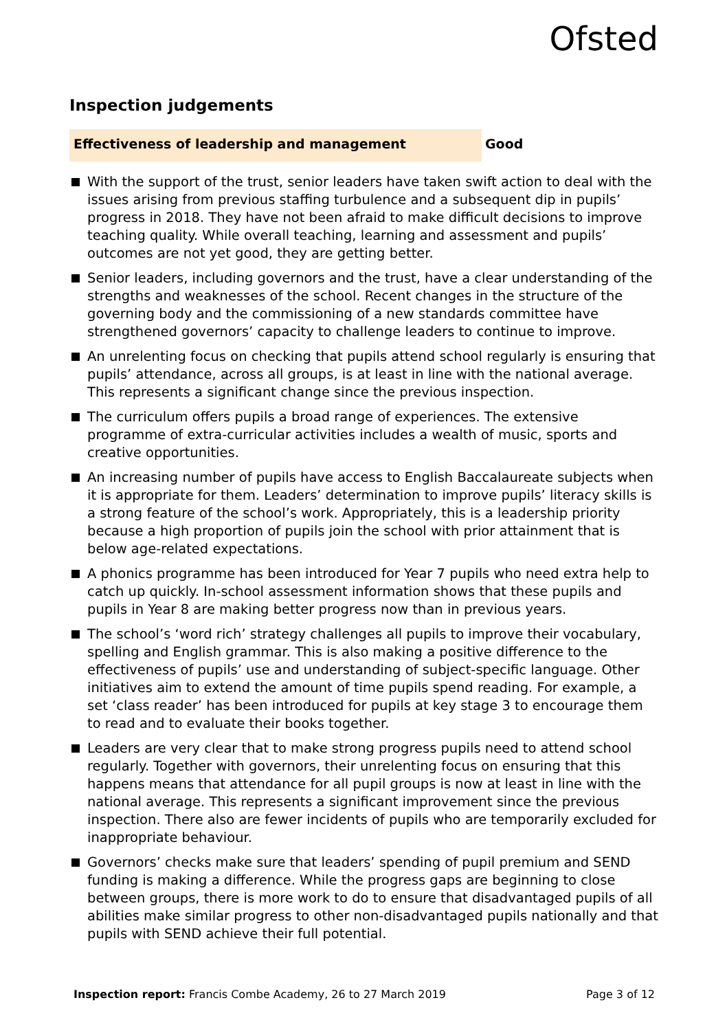Ofsted
Inspection judgements
Effectiveness of leadership and management
Good
With the support of the trust, senior leaders have taken swift action to deal with the issues arising from previous staffing turbulence and a subsequent dip in pupils’ progress in 2018. They have not been afraid to make difficult decisions to improve teaching quality. While overall teaching, learning and assessment and pupils’ outcomes are not yet good, they are getting better.
Senior leaders, including governors and the trust, have a clear understanding of the strengths and weaknesses of the school. Recent changes in the structure of the governing body and the commissioning of a new standards committee have strengthened governors’ capacity to challenge leaders to continue to improve.
An unrelenting focus on checking that pupils attend school regularly is ensuring that pupils’ attendance, across all groups, is at least in line with the national average. This represents a significant change since the previous inspection.
The curriculum offers pupils a broad range of experiences. The extensive programme of extra-curricular activities includes a wealth of music, sports and creative opportunities.
An increasing number of pupils have access to English Baccalaureate subjects when it is appropriate for them. Leaders’ determination to improve pupils’ literacy skills is a strong feature of the school’s work. Appropriately, this is a leadership priority because a high proportion of pupils join the school with prior attainment that is below age-related expectations.
A phonics programme has been introduced for Year 7 pupils who need extra help to catch up quickly. In-school assessment information shows that these pupils and pupils in Year 8 are making better progress now than in previous years.
The school’s ‘word rich’ strategy challenges all pupils to improve their vocabulary, spelling and English grammar. This is also making a positive difference to the effectiveness of pupils’ use and understanding of subject-specific language. Other initiatives aim to extend the amount of time pupils spend reading. For example, a set ‘class reader’ has been introduced for pupils at key stage 3 to encourage them to read and to evaluate their books together.
Leaders are very clear that to make strong progress pupils need to attend school regularly. Together with governors, their unrelenting focus on ensuring that this happens means that attendance for all pupil groups is now at least in line with the national average. This represents a significant improvement since the previous inspection. There also are fewer incidents of pupils who are temporarily excluded for inappropriate behaviour.
Governors’ checks make sure that leaders’ spending of pupil premium and SEND funding is making a difference. While the progress gaps are beginning to close between groups, there is more work to do to ensure that disadvantaged pupils of all abilities make similar progress to other non-disadvantaged pupils nationally and that pupils with SEND achieve their full potential.
Inspection report: Francis Combe Academy, 26 to 27 March 2019 Page 3 of 12